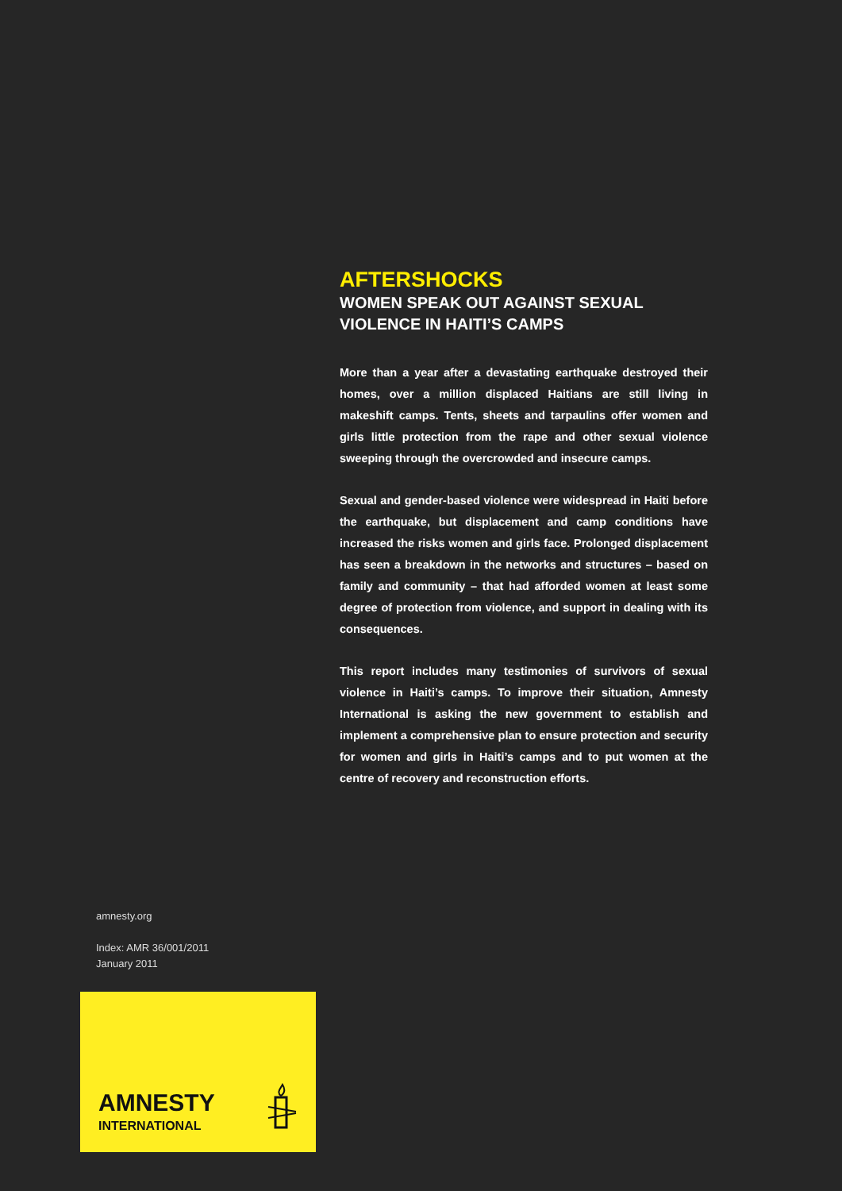AFTERSHOCKS
WOMEN SPEAK OUT AGAINST SEXUAL VIOLENCE IN HAITI’S CAMPS
More than a year after a devastating earthquake destroyed their homes, over a million displaced Haitians are still living in makeshift camps. Tents, sheets and tarpaulins offer women and girls little protection from the rape and other sexual violence sweeping through the overcrowded and insecure camps.
Sexual and gender-based violence were widespread in Haiti before the earthquake, but displacement and camp conditions have increased the risks women and girls face. Prolonged displacement has seen a breakdown in the networks and structures – based on family and community – that had afforded women at least some degree of protection from violence, and support in dealing with its consequences.
This report includes many testimonies of survivors of sexual violence in Haiti’s camps. To improve their situation, Amnesty International is asking the new government to establish and implement a comprehensive plan to ensure protection and security for women and girls in Haiti’s camps and to put women at the centre of recovery and reconstruction efforts.
amnesty.org
Index: AMR 36/001/2011
January 2011
AMNESTY
INTERNATIONAL